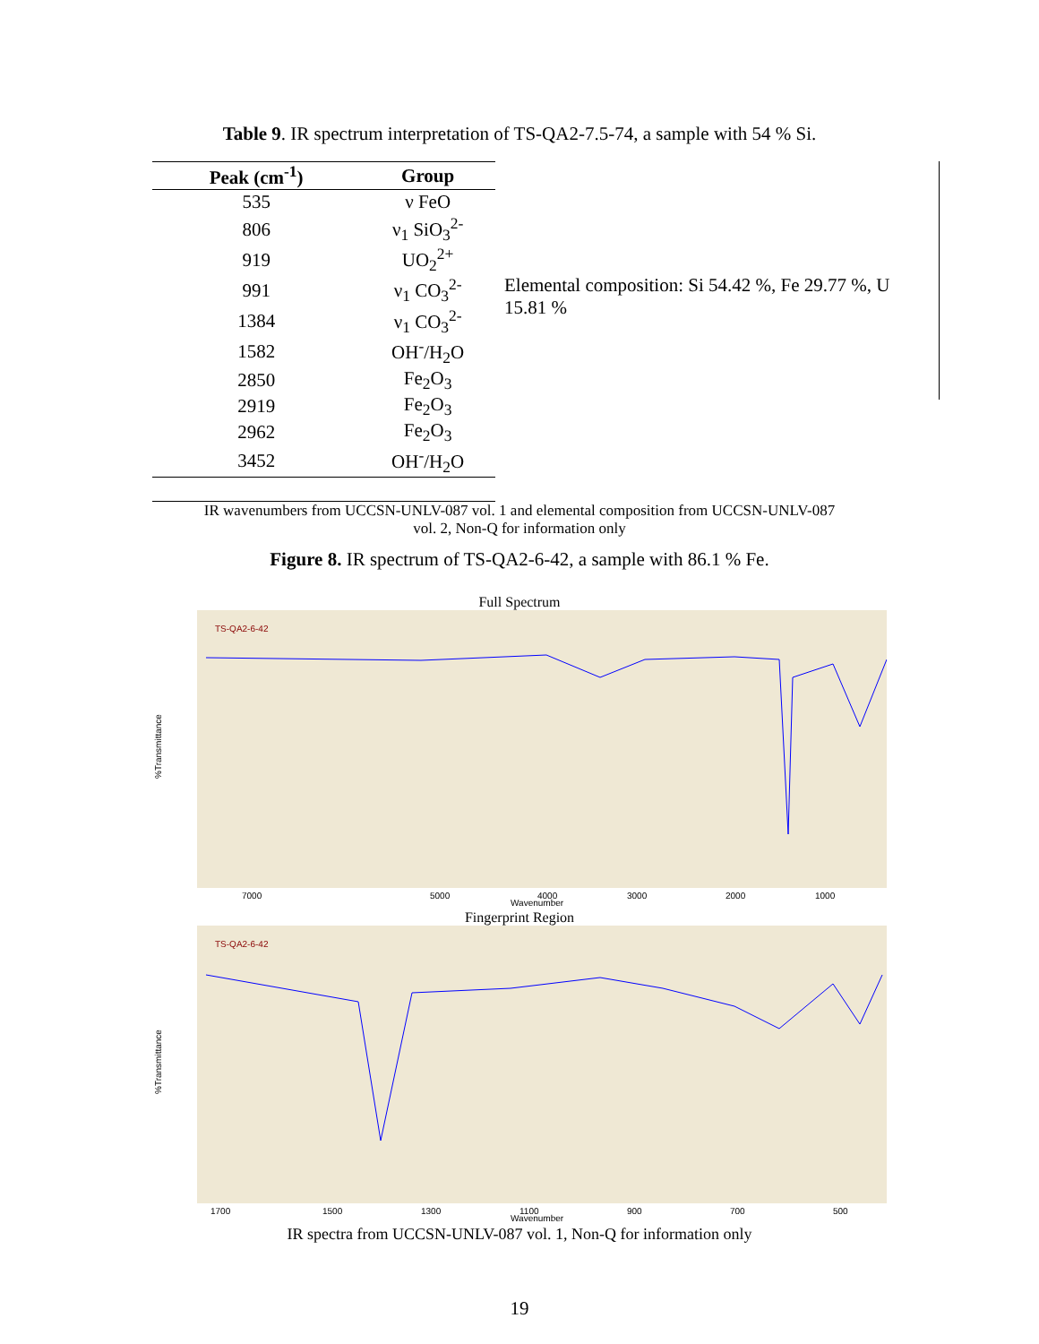Table 9. IR spectrum interpretation of TS-QA2-7.5-74, a sample with 54 % Si.
| Peak (cm<sup>-1</sup>) | Group |
| --- | --- |
| 535 | ν FeO |
| 806 | ν<sub>1</sub> SiO<sub>3</sub><sup>2-</sup> |
| 919 | UO<sub>2</sub><sup>2+</sup> |
| 991 | ν<sub>1</sub> CO<sub>3</sub><sup>2-</sup> |
| 1384 | ν<sub>1</sub> CO<sub>3</sub><sup>2-</sup> |
| 1582 | OH<sup>-</sup>/H<sub>2</sub>O |
| 2850 | Fe<sub>2</sub>O<sub>3</sub> |
| 2919 | Fe<sub>2</sub>O<sub>3</sub> |
| 2962 | Fe<sub>2</sub>O<sub>3</sub> |
| 3452 | OH<sup>-</sup>/H<sub>2</sub>O |
Elemental composition: Si 54.42 %, Fe 29.77 %, U 15.81 %
IR wavenumbers from UCCSN-UNLV-087 vol. 1 and elemental composition from UCCSN-UNLV-087
vol. 2, Non-Q for information only
Figure 8. IR spectrum of TS-QA2-6-42, a sample with 86.1 % Fe.
Full Spectrum
TS-QA2-6-42
%Transmittance
7000
5000
4000
3000
2000
1000
Wavenumber
Fingerprint Region
TS-QA2-6-42
%Transmittance
1700
1500
1300
1100
900
700
500
Wavenumber
IR spectra from UCCSN-UNLV-087 vol. 1, Non-Q for information only
19